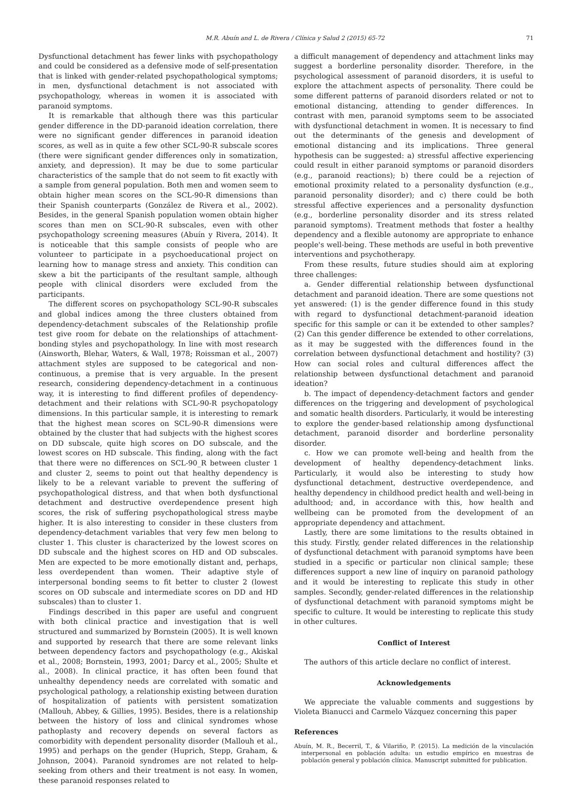M.R. Abuín and L. de Rivera / Clínica y Salud 2 (2015) 65-72 71
Dysfunctional detachment has fewer links with psychopathology and could be considered as a defensive mode of self-presentation that is linked with gender-related psychopathological symptoms; in men, dysfunctional detachment is not associated with psychopathology, whereas in women it is associated with paranoid symptoms.
It is remarkable that although there was this particular gender difference in the DD-paranoid ideation correlation, there were no significant gender differences in paranoid ideation scores, as well as in quite a few other SCL-90-R subscale scores (there were significant gender differences only in somatization, anxiety, and depression). It may be due to some particular characteristics of the sample that do not seem to fit exactly with a sample from general population. Both men and women seem to obtain higher mean scores on the SCL-90-R dimensions than their Spanish counterparts (González de Rivera et al., 2002). Besides, in the general Spanish population women obtain higher scores than men on SCL-90-R subscales, even with other psychopathology screening measures (Abuín y Rivera, 2014). It is noticeable that this sample consists of people who are volunteer to participate in a psychoeducational project on learning how to manage stress and anxiety. This condition can skew a bit the participants of the resultant sample, although people with clinical disorders were excluded from the participants.
The different scores on psychopathology SCL-90-R subscales and global indices among the three clusters obtained from dependency-detachment subscales of the Relationship profile test give room for debate on the relationships of attachment-bonding styles and psychopathology. In line with most research (Ainsworth, Blehar, Waters, & Wall, 1978; Roissman et al., 2007) attachment styles are supposed to be categorical and non-continuous, a premise that is very arguable. In the present research, considering dependency-detachment in a continuous way, it is interesting to find different profiles of dependency-detachment and their relations with SCL-90-R psychopatology dimensions. In this particular sample, it is interesting to remark that the highest mean scores on SCL-90-R dimensions were obtained by the cluster that had subjects with the highest scores on DD subscale, quite high scores on DO subscale, and the lowest scores on HD subscale. This finding, along with the fact that there were no differences on SCL-90_R between cluster 1 and cluster 2, seems to point out that healthy dependency is likely to be a relevant variable to prevent the suffering of psychopathological distress, and that when both dysfunctional detachment and destructive overdependence present high scores, the risk of suffering psychopathological stress maybe higher. It is also interesting to consider in these clusters from dependency-detachment variables that very few men belong to cluster 1. This cluster is characterized by the lowest scores on DD subscale and the highest scores on HD and OD subscales. Men are expected to be more emotionally distant and, perhaps, less overdependent than women. Their adaptive style of interpersonal bonding seems to fit better to cluster 2 (lowest scores on OD subscale and intermediate scores on DD and HD subscales) than to cluster 1.
Findings described in this paper are useful and congruent with both clinical practice and investigation that is well structured and summarized by Bornstein (2005). It is well known and supported by research that there are some relevant links between dependency factors and psychopathology (e.g., Akiskal et al., 2008; Bornstein, 1993, 2001; Darcy et al., 2005; Shulte et al., 2008). In clinical practice, it has often been found that unhealthy dependency needs are correlated with somatic and psychological pathology, a relationship existing between duration of hospitalization of patients with persistent somatization (Mallouh, Abbey, & Gillies, 1995). Besides, there is a relationship between the history of loss and clinical syndromes whose pathoplasty and recovery depends on several factors as comorbidity with dependent personality disorder (Mallouh et al., 1995) and perhaps on the gender (Huprich, Stepp, Graham, & Johnson, 2004). Paranoid syndromes are not related to help-seeking from others and their treatment is not easy. In women, these paranoid responses related to
a difficult management of dependency and attachment links may suggest a borderline personality disorder. Therefore, in the psychological assessment of paranoid disorders, it is useful to explore the attachment aspects of personality. There could be some different patterns of paranoid disorders related or not to emotional distancing, attending to gender differences. In contrast with men, paranoid symptoms seem to be associated with dysfunctional detachment in women. It is necessary to find out the determinants of the genesis and development of emotional distancing and its implications. Three general hypothesis can be suggested: a) stressful affective experiencing could result in either paranoid symptoms or paranoid disorders (e.g., paranoid reactions); b) there could be a rejection of emotional proximity related to a personality dysfunction (e.g., paranoid personality disorder); and c) there could be both stressful affective experiences and a personality dysfunction (e.g., borderline personality disorder and its stress related paranoid symptoms). Treatment methods that foster a healthy dependency and a flexible autonomy are appropriate to enhance people's well-being. These methods are useful in both preventive interventions and psychotherapy.
From these results, future studies should aim at exploring three challenges:
a. Gender differential relationship between dysfunctional detachment and paranoid ideation. There are some questions not yet answered: (1) is the gender difference found in this study with regard to dysfunctional detachment-paranoid ideation specific for this sample or can it be extended to other samples? (2) Can this gender difference be extended to other correlations, as it may be suggested with the differences found in the correlation between dysfunctional detachment and hostility? (3) How can social roles and cultural differences affect the relationship between dysfunctional detachment and paranoid ideation?
b. The impact of dependency-detachment factors and gender differences on the triggering and development of psychological and somatic health disorders. Particularly, it would be interesting to explore the gender-based relationship among dysfunctional detachment, paranoid disorder and borderline personality disorder.
c. How we can promote well-being and health from the development of healthy dependency-detachment links. Particularly, it would also be interesting to study how dysfunctional detachment, destructive overdependence, and healthy dependency in childhood predict health and well-being in adulthood; and, in accordance with this, how health and wellbeing can be promoted from the development of an appropriate dependency and attachment.
Lastly, there are some limitations to the results obtained in this study. Firstly, gender related differences in the relationship of dysfunctional detachment with paranoid symptoms have been studied in a specific or particular non clinical sample; these differences support a new line of inquiry on paranoid pathology and it would be interesting to replicate this study in other samples. Secondly, gender-related differences in the relationship of dysfunctional detachment with paranoid symptoms might be specific to culture. It would be interesting to replicate this study in other cultures.
Conflict of Interest
The authors of this article declare no conflict of interest.
Acknowledgements
We appreciate the valuable comments and suggestions by Violeta Bianucci and Carmelo Vázquez concerning this paper
References
Abuín, M. R., Becerril, T., & Vilariño, P. (2015). La medición de la vinculación interpersonal en población adulta: un estudio empírico en muestras de población general y población clínica. Manuscript submitted for publication.